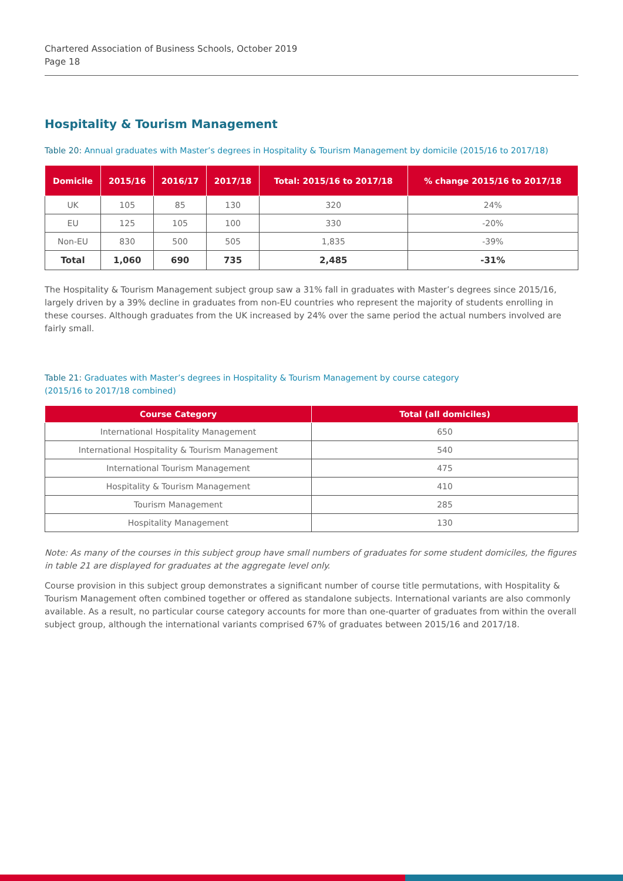Chartered Association of Business Schools, October 2019
Page 18
Hospitality & Tourism Management
Table 20: Annual graduates with Master’s degrees in Hospitality & Tourism Management by domicile (2015/16 to 2017/18)
| Domicile | 2015/16 | 2016/17 | 2017/18 | Total: 2015/16 to 2017/18 | % change 2015/16 to 2017/18 |
| --- | --- | --- | --- | --- | --- |
| UK | 105 | 85 | 130 | 320 | 24% |
| EU | 125 | 105 | 100 | 330 | -20% |
| Non-EU | 830 | 500 | 505 | 1,835 | -39% |
| Total | 1,060 | 690 | 735 | 2,485 | -31% |
The Hospitality & Tourism Management subject group saw a 31% fall in graduates with Master’s degrees since 2015/16, largely driven by a 39% decline in graduates from non-EU countries who represent the majority of students enrolling in these courses. Although graduates from the UK increased by 24% over the same period the actual numbers involved are fairly small.
Table 21: Graduates with Master’s degrees in Hospitality & Tourism Management by course category
(2015/16 to 2017/18 combined)
| Course Category | Total (all domiciles) |
| --- | --- |
| International Hospitality Management | 650 |
| International Hospitality & Tourism Management | 540 |
| International Tourism Management | 475 |
| Hospitality & Tourism Management | 410 |
| Tourism Management | 285 |
| Hospitality Management | 130 |
Note: As many of the courses in this subject group have small numbers of graduates for some student domiciles, the figures in table 21 are displayed for graduates at the aggregate level only.
Course provision in this subject group demonstrates a significant number of course title permutations, with Hospitality & Tourism Management often combined together or offered as standalone subjects. International variants are also commonly available. As a result, no particular course category accounts for more than one-quarter of graduates from within the overall subject group, although the international variants comprised 67% of graduates between 2015/16 and 2017/18.